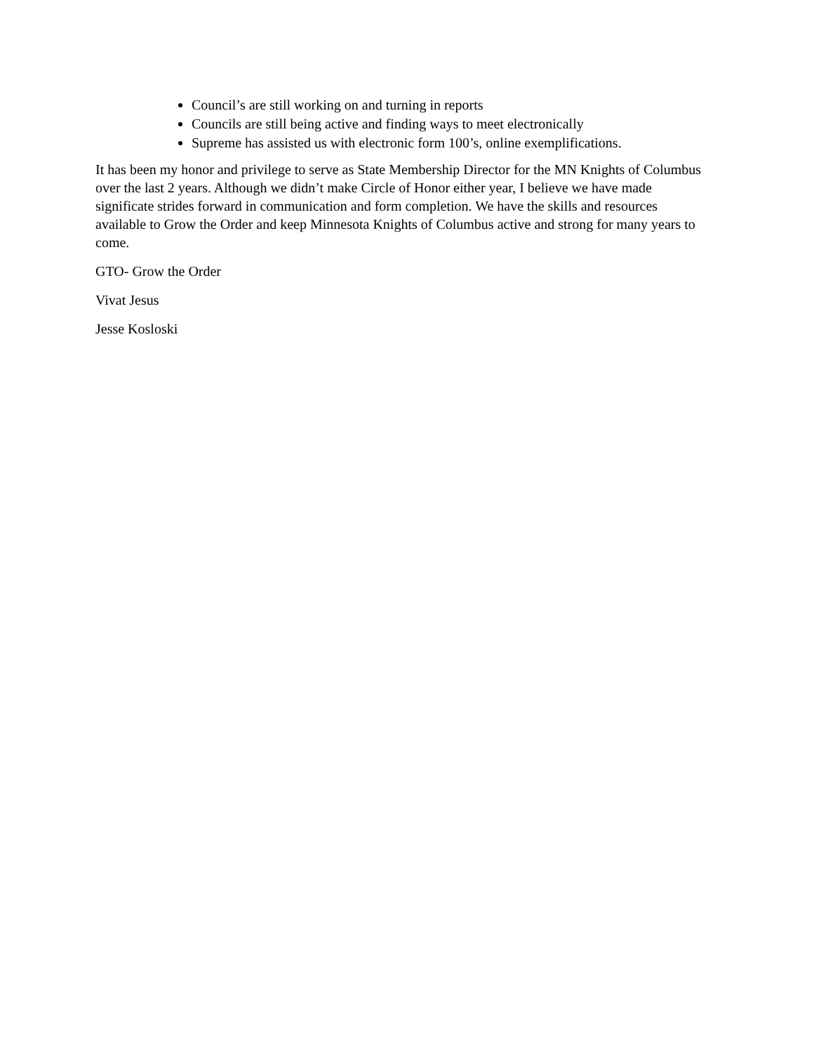Council’s are still working on and turning in reports
Councils are still being active and finding ways to meet electronically
Supreme has assisted us with electronic form 100’s, online exemplifications.
It has been my honor and privilege to serve as State Membership Director for the MN Knights of Columbus over the last 2 years. Although we didn’t make Circle of Honor either year, I believe we have made significate strides forward in communication and form completion. We have the skills and resources available to Grow the Order and keep Minnesota Knights of Columbus active and strong for many years to come.
GTO- Grow the Order
Vivat Jesus
Jesse Kosloski